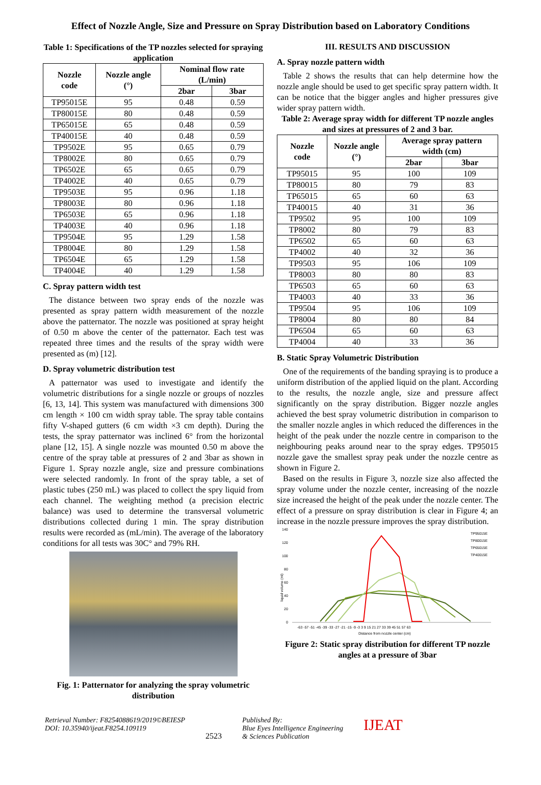Effect of Nozzle Angle, Size and Pressure on Spray Distribution based on Laboratory Conditions
Table 1: Specifications of the TP nozzles selected for spraying application
| Nozzle code | Nozzle angle (°) | Nominal flow rate (L/min) | |
| --- | --- | --- | --- |
| | | 2bar | 3bar |
| TP95015E | 95 | 0.48 | 0.59 |
| TP80015E | 80 | 0.48 | 0.59 |
| TP65015E | 65 | 0.48 | 0.59 |
| TP40015E | 40 | 0.48 | 0.59 |
| TP9502E | 95 | 0.65 | 0.79 |
| TP8002E | 80 | 0.65 | 0.79 |
| TP6502E | 65 | 0.65 | 0.79 |
| TP4002E | 40 | 0.65 | 0.79 |
| TP9503E | 95 | 0.96 | 1.18 |
| TP8003E | 80 | 0.96 | 1.18 |
| TP6503E | 65 | 0.96 | 1.18 |
| TP4003E | 40 | 0.96 | 1.18 |
| TP9504E | 95 | 1.29 | 1.58 |
| TP8004E | 80 | 1.29 | 1.58 |
| TP6504E | 65 | 1.29 | 1.58 |
| TP4004E | 40 | 1.29 | 1.58 |
C. Spray pattern width test
The distance between two spray ends of the nozzle was presented as spray pattern width measurement of the nozzle above the patternator. The nozzle was positioned at spray height of 0.50 m above the center of the patternator. Each test was repeated three times and the results of the spray width were presented as (m) [12].
D. Spray volumetric distribution test
A patternator was used to investigate and identify the volumetric distributions for a single nozzle or groups of nozzles [6, 13, 14]. This system was manufactured with dimensions 300 cm length × 100 cm width spray table. The spray table contains fifty V-shaped gutters (6 cm width ×3 cm depth). During the tests, the spray patternator was inclined 6° from the horizontal plane [12, 15]. A single nozzle was mounted 0.50 m above the centre of the spray table at pressures of 2 and 3bar as shown in Figure 1. Spray nozzle angle, size and pressure combinations were selected randomly. In front of the spray table, a set of plastic tubes (250 mL) was placed to collect the spry liquid from each channel. The weighting method (a precision electric balance) was used to determine the transversal volumetric distributions collected during 1 min. The spray distribution results were recorded as (mL/min). The average of the laboratory conditions for all tests was 30C° and 79% RH.
Fig. 1: Patternator for analyzing the spray volumetric distribution
III. RESULTS AND DISCUSSION
A. Spray nozzle pattern width
Table 2 shows the results that can help determine how the nozzle angle should be used to get specific spray pattern width. It can be notice that the bigger angles and higher pressures give wider spray pattern width.
Table 2: Average spray width for different TP nozzle angles and sizes at pressures of 2 and 3 bar.
| Nozzle code | Nozzle angle (°) | Average spray pattern width (cm) | |
| --- | --- | --- | --- |
| | | 2bar | 3bar |
| TP95015 | 95 | 100 | 109 |
| TP80015 | 80 | 79 | 83 |
| TP65015 | 65 | 60 | 63 |
| TP40015 | 40 | 31 | 36 |
| TP9502 | 95 | 100 | 109 |
| TP8002 | 80 | 79 | 83 |
| TP6502 | 65 | 60 | 63 |
| TP4002 | 40 | 32 | 36 |
| TP9503 | 95 | 106 | 109 |
| TP8003 | 80 | 80 | 83 |
| TP6503 | 65 | 60 | 63 |
| TP4003 | 40 | 33 | 36 |
| TP9504 | 95 | 106 | 109 |
| TP8004 | 80 | 80 | 84 |
| TP6504 | 65 | 60 | 63 |
| TP4004 | 40 | 33 | 36 |
B. Static Spray Volumetric Distribution
One of the requirements of the banding spraying is to produce a uniform distribution of the applied liquid on the plant. According to the results, the nozzle angle, size and pressure affect significantly on the spray distribution. Bigger nozzle angles achieved the best spray volumetric distribution in comparison to the smaller nozzle angles in which reduced the differences in the height of the peak under the nozzle centre in comparison to the neighbouring peaks around near to the spray edges. TP95015 nozzle gave the smallest spray peak under the nozzle centre as shown in Figure 2.
Based on the results in Figure 3, nozzle size also affected the spray volume under the nozzle center, increasing of the nozzle size increased the height of the peak under the nozzle center. The effect of a pressure on spray distribution is clear in Figure 4; an increase in the nozzle pressure improves the spray distribution.
140
120
100
80
60
40
20
0
liquid volume (ml)
TP95015E
TP80015E
TP65015E
TP40015E
-63 -57 -51 -45 -39 -33 -27 -21 -15 -9 -3 3 9 15 21 27 33 39 45 51 57 63
Distance from nozzle center (cm)
Figure 2: Static spray distribution for different TP nozzle angles at a pressure of 3bar
Retrieval Number: F8254088619/2019©BEIESP
DOI: 10.35940/ijeat.F8254.109119
2523
Published By:
Blue Eyes Intelligence Engineering
& Sciences Publication
IJEAT